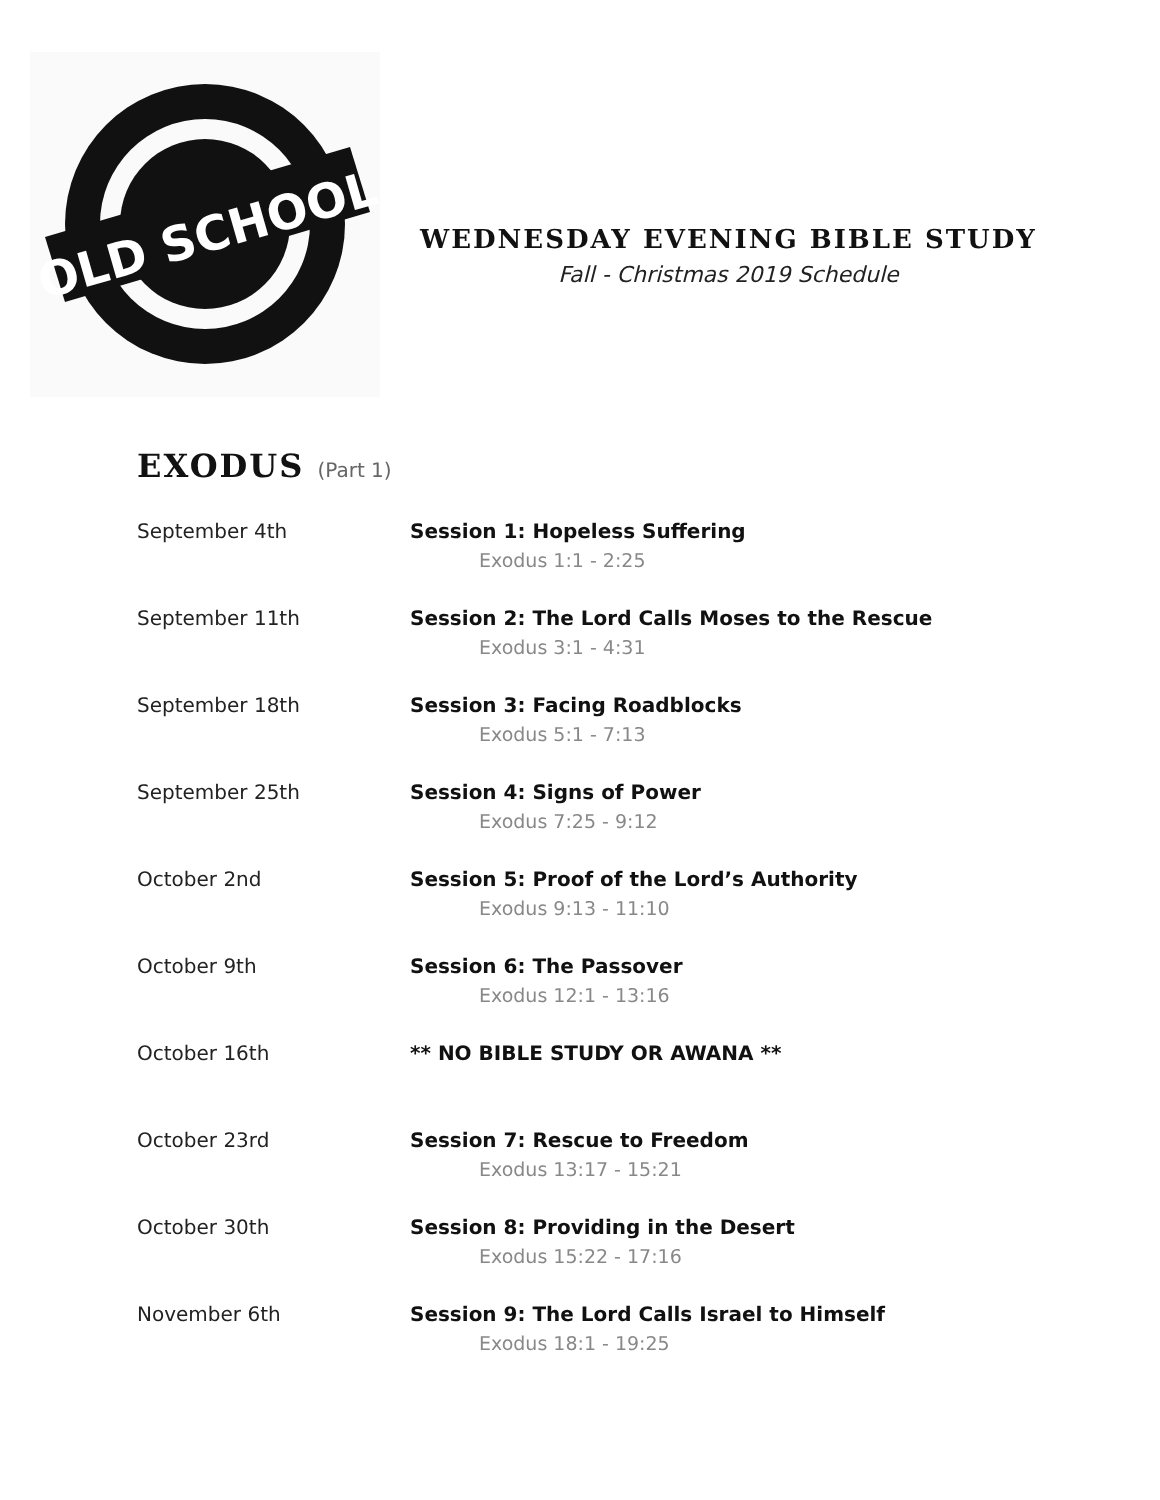OLD SCHOOL
WEDNESDAY EVENING BIBLE STUDY
Fall - Christmas 2019 Schedule
EXODUS (Part 1)
September 4th Session 1: Hopeless Suffering
Exodus 1:1 - 2:25
September 11th Session 2: The Lord Calls Moses to the Rescue
Exodus 3:1 - 4:31
September 18th Session 3: Facing Roadblocks
Exodus 5:1 - 7:13
September 25th Session 4: Signs of Power
Exodus 7:25 - 9:12
October 2nd Session 5: Proof of the Lord’s Authority
Exodus 9:13 - 11:10
October 9th Session 6: The Passover
Exodus 12:1 - 13:16
October 16th ** NO BIBLE STUDY OR AWANA **
October 23rd Session 7: Rescue to Freedom
Exodus 13:17 - 15:21
October 30th Session 8: Providing in the Desert
Exodus 15:22 - 17:16
November 6th Session 9: The Lord Calls Israel to Himself
Exodus 18:1 - 19:25